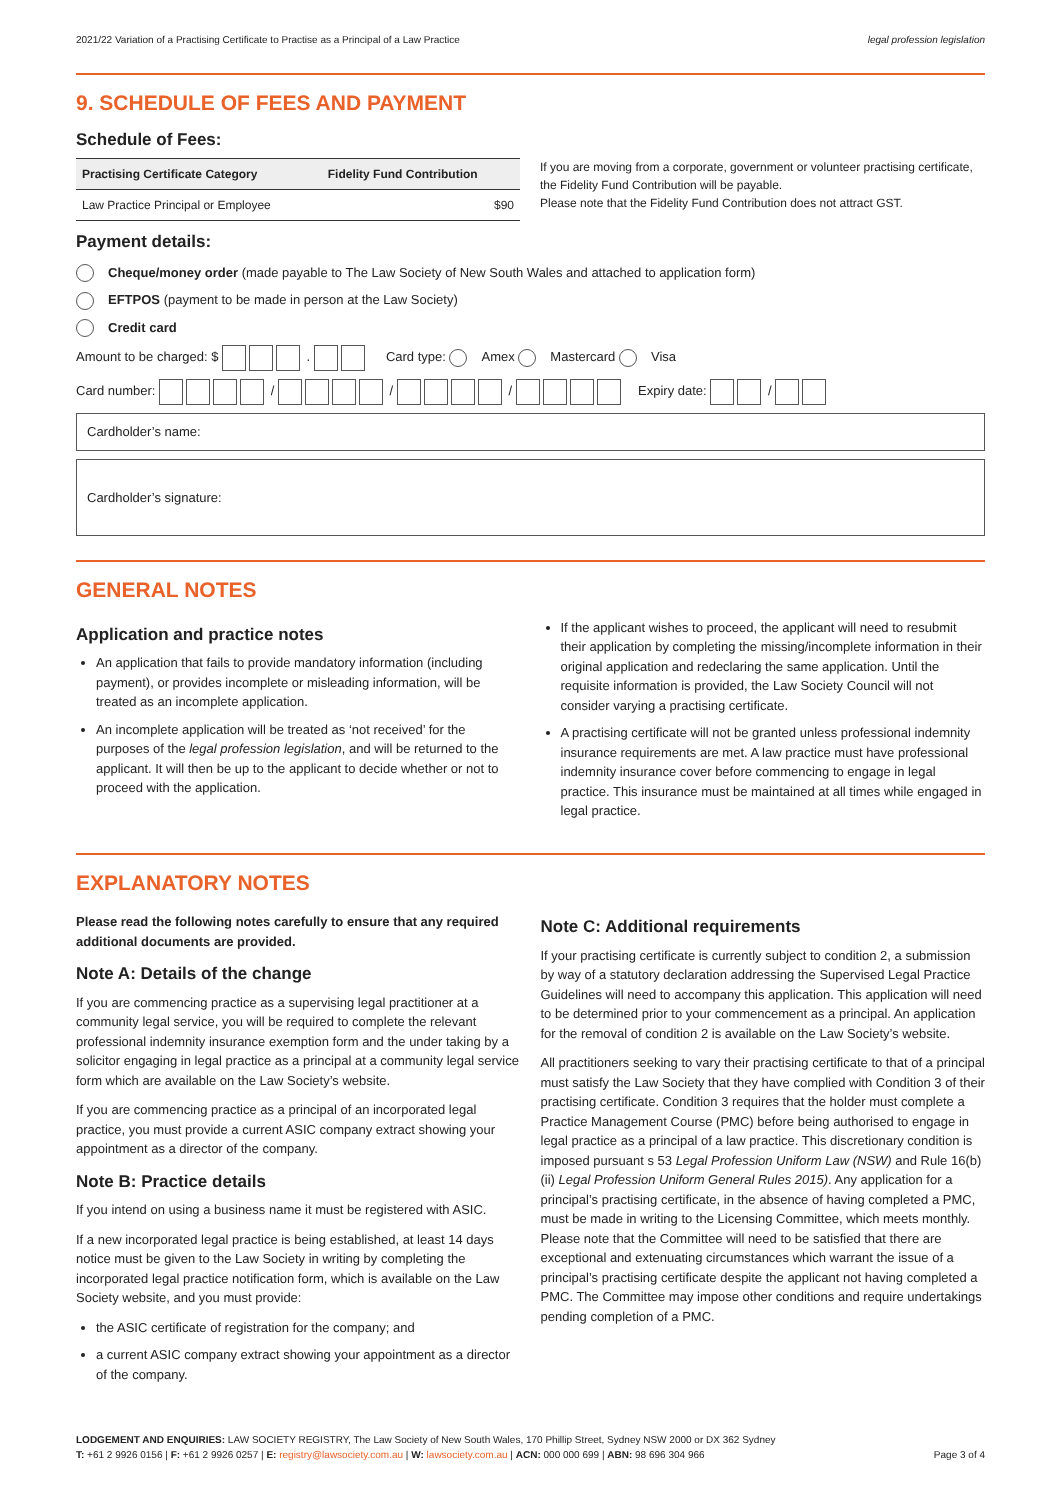2021/22 Variation of a Practising Certificate to Practise as a Principal of a Law Practice legal profession legislation
9. SCHEDULE OF FEES AND PAYMENT
Schedule of Fees:
| Practising Certificate Category | Fidelity Fund Contribution |
| --- | --- |
| Law Practice Principal or Employee | $90 |
If you are moving from a corporate, government or volunteer practising certificate, the Fidelity Fund Contribution will be payable.
Please note that the Fidelity Fund Contribution does not attract GST.
Payment details:
Cheque/money order (made payable to The Law Society of New South Wales and attached to application form)
EFTPOS (payment to be made in person at the Law Society)
Credit card
Amount to be charged: $ . Card type: Amex Mastercard Visa
Card number: / / / Expiry date: /
Cardholder’s name:
Cardholder’s signature:
GENERAL NOTES
Application and practice notes
An application that fails to provide mandatory information (including payment), or provides incomplete or misleading information, will be treated as an incomplete application.
An incomplete application will be treated as ‘not received’ for the purposes of the legal profession legislation, and will be returned to the applicant. It will then be up to the applicant to decide whether or not to proceed with the application.
If the applicant wishes to proceed, the applicant will need to resubmit their application by completing the missing/incomplete information in their original application and redeclaring the same application. Until the requisite information is provided, the Law Society Council will not consider varying a practising certificate.
A practising certificate will not be granted unless professional indemnity insurance requirements are met. A law practice must have professional indemnity insurance cover before commencing to engage in legal practice. This insurance must be maintained at all times while engaged in legal practice.
EXPLANATORY NOTES
Please read the following notes carefully to ensure that any required additional documents are provided.
Note A: Details of the change
If you are commencing practice as a supervising legal practitioner at a community legal service, you will be required to complete the relevant professional indemnity insurance exemption form and the under taking by a solicitor engaging in legal practice as a principal at a community legal service form which are available on the Law Society’s website.
If you are commencing practice as a principal of an incorporated legal practice, you must provide a current ASIC company extract showing your appointment as a director of the company.
Note B: Practice details
If you intend on using a business name it must be registered with ASIC.
If a new incorporated legal practice is being established, at least 14 days notice must be given to the Law Society in writing by completing the incorporated legal practice notification form, which is available on the Law Society website, and you must provide:
the ASIC certificate of registration for the company; and
a current ASIC company extract showing your appointment as a director of the company.
Note C: Additional requirements
If your practising certificate is currently subject to condition 2, a submission by way of a statutory declaration addressing the Supervised Legal Practice Guidelines will need to accompany this application. This application will need to be determined prior to your commencement as a principal. An application for the removal of condition 2 is available on the Law Society’s website.
All practitioners seeking to vary their practising certificate to that of a principal must satisfy the Law Society that they have complied with Condition 3 of their practising certificate. Condition 3 requires that the holder must complete a Practice Management Course (PMC) before being authorised to engage in legal practice as a principal of a law practice. This discretionary condition is imposed pursuant s 53 Legal Profession Uniform Law (NSW) and Rule 16(b)(ii) Legal Profession Uniform General Rules 2015). Any application for a principal’s practising certificate, in the absence of having completed a PMC, must be made in writing to the Licensing Committee, which meets monthly. Please note that the Committee will need to be satisfied that there are exceptional and extenuating circumstances which warrant the issue of a principal’s practising certificate despite the applicant not having completed a PMC. The Committee may impose other conditions and require undertakings pending completion of a PMC.
LODGEMENT AND ENQUIRIES: LAW SOCIETY REGISTRY, The Law Society of New South Wales, 170 Phillip Street, Sydney NSW 2000 or DX 362 Sydney
T: +61 2 9926 0156 | F: +61 2 9926 0257 | E: registry@lawsociety.com.au | W: lawsociety.com.au | ACN: 000 000 699 | ABN: 98 696 304 966 Page 3 of 4